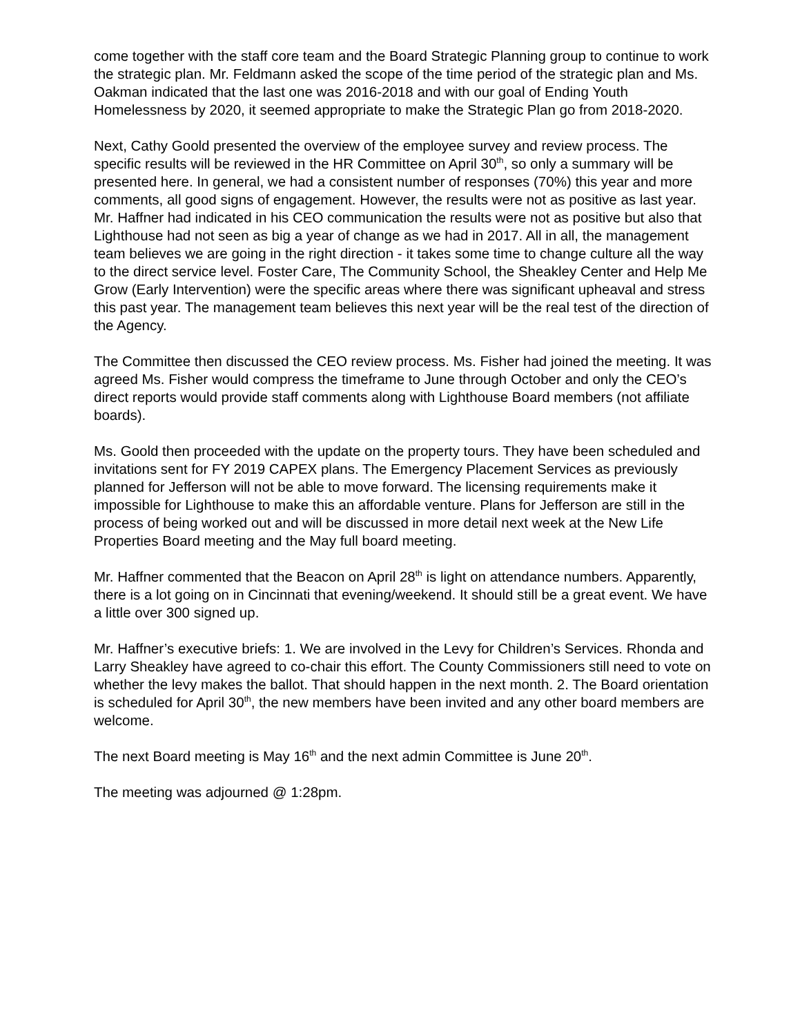come together with the staff core team and the Board Strategic Planning group to continue to work the strategic plan. Mr. Feldmann asked the scope of the time period of the strategic plan and Ms. Oakman indicated that the last one was 2016-2018 and with our goal of Ending Youth Homelessness by 2020, it seemed appropriate to make the Strategic Plan go from 2018-2020.
Next, Cathy Goold presented the overview of the employee survey and review process. The specific results will be reviewed in the HR Committee on April 30<sup>th</sup>, so only a summary will be presented here. In general, we had a consistent number of responses (70%) this year and more comments, all good signs of engagement. However, the results were not as positive as last year. Mr. Haffner had indicated in his CEO communication the results were not as positive but also that Lighthouse had not seen as big a year of change as we had in 2017. All in all, the management team believes we are going in the right direction - it takes some time to change culture all the way to the direct service level. Foster Care, The Community School, the Sheakley Center and Help Me Grow (Early Intervention) were the specific areas where there was significant upheaval and stress this past year. The management team believes this next year will be the real test of the direction of the Agency.
The Committee then discussed the CEO review process. Ms. Fisher had joined the meeting. It was agreed Ms. Fisher would compress the timeframe to June through October and only the CEO’s direct reports would provide staff comments along with Lighthouse Board members (not affiliate boards).
Ms. Goold then proceeded with the update on the property tours. They have been scheduled and invitations sent for FY 2019 CAPEX plans. The Emergency Placement Services as previously planned for Jefferson will not be able to move forward. The licensing requirements make it impossible for Lighthouse to make this an affordable venture. Plans for Jefferson are still in the process of being worked out and will be discussed in more detail next week at the New Life Properties Board meeting and the May full board meeting.
Mr. Haffner commented that the Beacon on April 28<sup>th</sup> is light on attendance numbers. Apparently, there is a lot going on in Cincinnati that evening/weekend. It should still be a great event. We have a little over 300 signed up.
Mr. Haffner’s executive briefs: 1. We are involved in the Levy for Children’s Services. Rhonda and Larry Sheakley have agreed to co-chair this effort. The County Commissioners still need to vote on whether the levy makes the ballot. That should happen in the next month. 2. The Board orientation is scheduled for April 30<sup>th</sup>, the new members have been invited and any other board members are welcome.
The next Board meeting is May 16<sup>th</sup> and the next admin Committee is June 20<sup>th</sup>.
The meeting was adjourned @ 1:28pm.